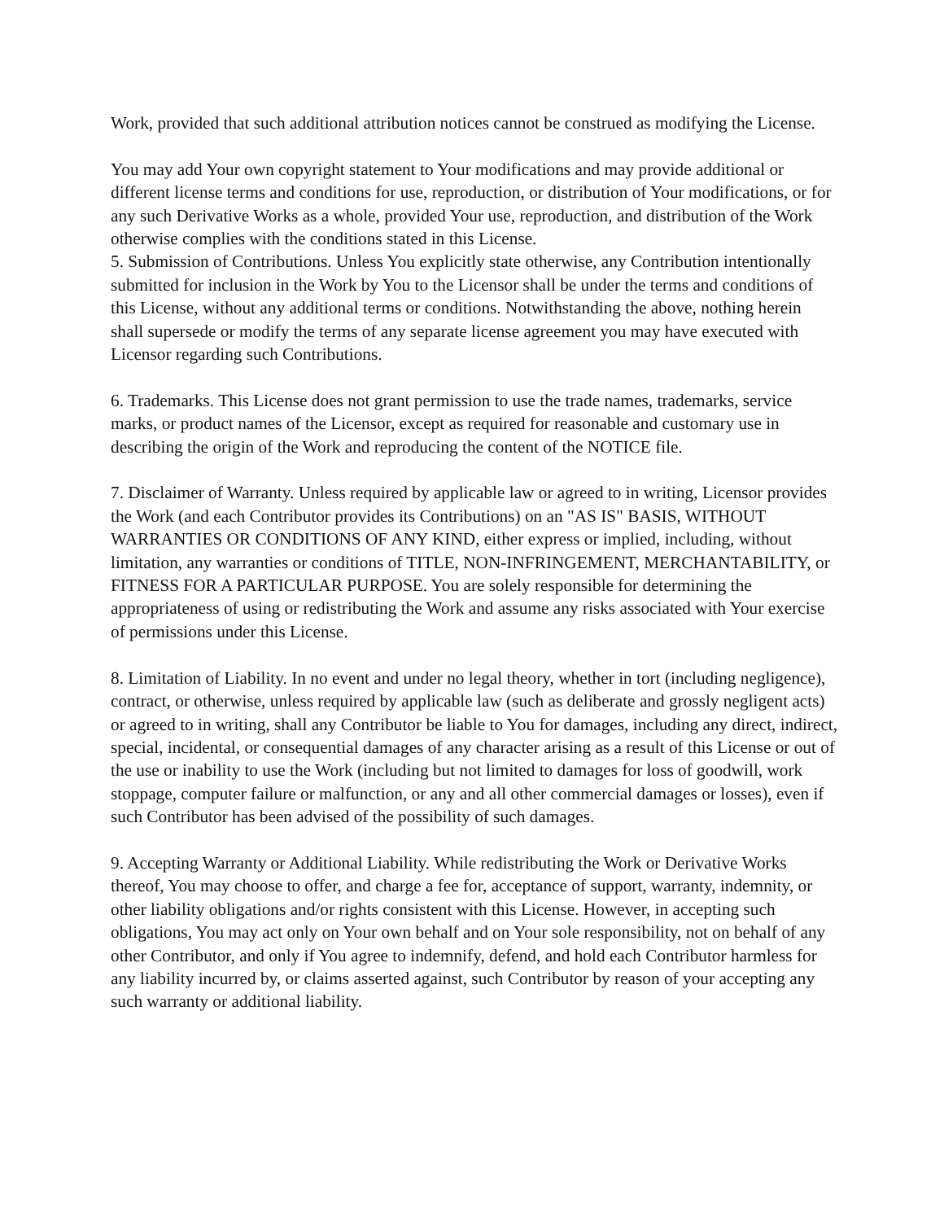Work, provided that such additional attribution notices cannot be construed as modifying the License.
You may add Your own copyright statement to Your modifications and may provide additional or different license terms and conditions for use, reproduction, or distribution of Your modifications, or for any such Derivative Works as a whole, provided Your use, reproduction, and distribution of the Work otherwise complies with the conditions stated in this License.
5. Submission of Contributions. Unless You explicitly state otherwise, any Contribution intentionally submitted for inclusion in the Work by You to the Licensor shall be under the terms and conditions of this License, without any additional terms or conditions. Notwithstanding the above, nothing herein shall supersede or modify the terms of any separate license agreement you may have executed with Licensor regarding such Contributions.
6. Trademarks. This License does not grant permission to use the trade names, trademarks, service marks, or product names of the Licensor, except as required for reasonable and customary use in describing the origin of the Work and reproducing the content of the NOTICE file.
7. Disclaimer of Warranty. Unless required by applicable law or agreed to in writing, Licensor provides the Work (and each Contributor provides its Contributions) on an "AS IS" BASIS, WITHOUT WARRANTIES OR CONDITIONS OF ANY KIND, either express or implied, including, without limitation, any warranties or conditions of TITLE, NON-INFRINGEMENT, MERCHANTABILITY, or FITNESS FOR A PARTICULAR PURPOSE. You are solely responsible for determining the appropriateness of using or redistributing the Work and assume any risks associated with Your exercise of permissions under this License.
8. Limitation of Liability. In no event and under no legal theory, whether in tort (including negligence), contract, or otherwise, unless required by applicable law (such as deliberate and grossly negligent acts) or agreed to in writing, shall any Contributor be liable to You for damages, including any direct, indirect, special, incidental, or consequential damages of any character arising as a result of this License or out of the use or inability to use the Work (including but not limited to damages for loss of goodwill, work stoppage, computer failure or malfunction, or any and all other commercial damages or losses), even if such Contributor has been advised of the possibility of such damages.
9. Accepting Warranty or Additional Liability. While redistributing the Work or Derivative Works thereof, You may choose to offer, and charge a fee for, acceptance of support, warranty, indemnity, or other liability obligations and/or rights consistent with this License. However, in accepting such obligations, You may act only on Your own behalf and on Your sole responsibility, not on behalf of any other Contributor, and only if You agree to indemnify, defend, and hold each Contributor harmless for any liability incurred by, or claims asserted against, such Contributor by reason of your accepting any such warranty or additional liability.